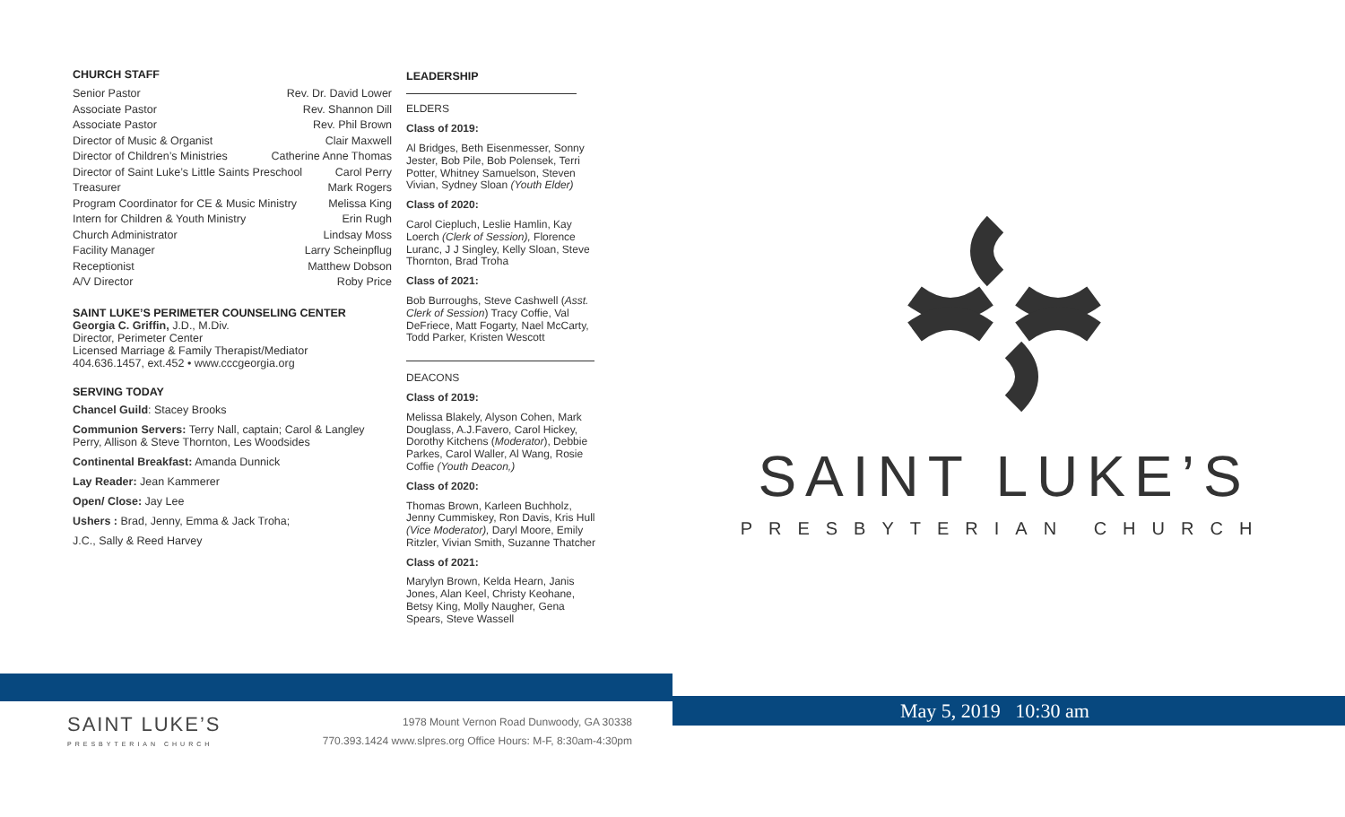CHURCH STAFF
Senior Pastor Rev. Dr. David Lower
Associate Pastor Rev. Shannon Dill
Associate Pastor Rev. Phil Brown
Director of Music & Organist Clair Maxwell
Director of Children’s Ministries Catherine Anne Thomas
Director of Saint Luke’s Little Saints Preschool Carol Perry
Treasurer Mark Rogers
Program Coordinator for CE & Music Ministry Melissa King
Intern for Children & Youth Ministry Erin Rugh
Church Administrator Lindsay Moss
Facility Manager Larry Scheinpflug
Receptionist Matthew Dobson
A/V Director Roby Price
SAINT LUKE’S PERIMETER COUNSELING CENTER
Georgia C. Griffin, J.D., M.Div.
Director, Perimeter Center
Licensed Marriage & Family Therapist/Mediator
404.636.1457, ext.452 • www.cccgeorgia.org
SERVING TODAY
Chancel Guild: Stacey Brooks
Communion Servers: Terry Nall, captain; Carol & Langley Perry, Allison & Steve Thornton, Les Woodsides
Continental Breakfast: Amanda Dunnick
Lay Reader: Jean Kammerer
Open/ Close: Jay Lee
Ushers : Brad, Jenny, Emma & Jack Troha;
J.C., Sally & Reed Harvey
LEADERSHIP
ELDERS
Class of 2019:
Al Bridges, Beth Eisenmesser, Sonny Jester, Bob Pile, Bob Polensek, Terri Potter, Whitney Samuelson, Steven Vivian, Sydney Sloan (Youth Elder)
Class of 2020:
Carol Ciepluch, Leslie Hamlin, Kay Loerch (Clerk of Session), Florence Luranc, J J Singley, Kelly Sloan, Steve Thornton, Brad Troha
Class of 2021:
Bob Burroughs, Steve Cashwell (Asst. Clerk of Session) Tracy Coffie, Val DeFriece, Matt Fogarty, Nael McCarty, Todd Parker, Kristen Wescott
DEACONS
Class of 2019:
Melissa Blakely, Alyson Cohen, Mark Douglass, A.J.Favero, Carol Hickey, Dorothy Kitchens (Moderator), Debbie Parkes, Carol Waller, Al Wang, Rosie Coffie (Youth Deacon,)
Class of 2020:
Thomas Brown, Karleen Buchholz, Jenny Cummiskey, Ron Davis, Kris Hull (Vice Moderator), Daryl Moore, Emily Ritzler, Vivian Smith, Suzanne Thatcher
Class of 2021:
Marylyn Brown, Kelda Hearn, Janis Jones, Alan Keel, Christy Keohane, Betsy King, Molly Naugher, Gena Spears, Steve Wassell
SAINT LUKE’S
PRESBYTERIAN CHURCH
May 5, 2019 10:30 am
SAINT LUKE’S
PRESBYTERIAN CHURCH
1978 Mount Vernon Road Dunwoody, GA 30338
770.393.1424 www.slpres.org Office Hours: M-F, 8:30am-4:30pm